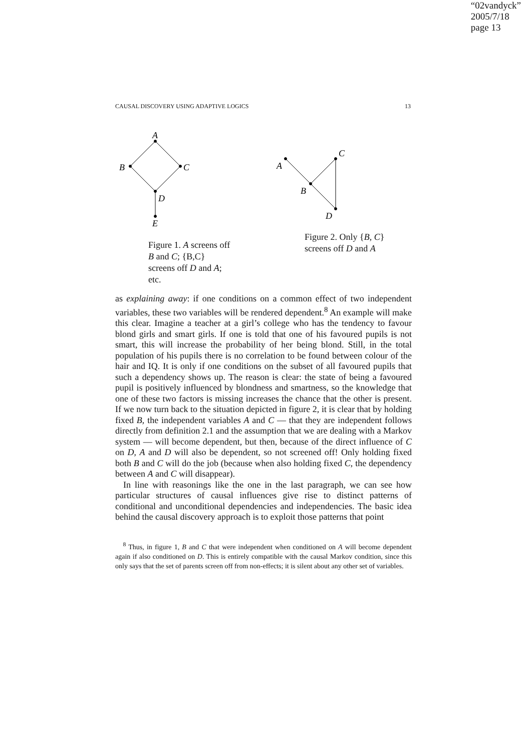“02vandyck”
2005/7/18
page 13
CAUSAL DISCOVERY USING ADAPTIVE LOGICS 13
A
B
C
D
E
A
C
B
D
Figure 1. A screens off B and C; {B,C} screens off D and A; etc.
Figure 2. Only {B, C} screens off D and A
as explaining away: if one conditions on a common effect of two independent variables, these two variables will be rendered dependent.<sup>8</sup> An example will make this clear. Imagine a teacher at a girl’s college who has the tendency to favour blond girls and smart girls. If one is told that one of his favoured pupils is not smart, this will increase the probability of her being blond. Still, in the total population of his pupils there is no correlation to be found between colour of the hair and IQ. It is only if one conditions on the subset of all favoured pupils that such a dependency shows up. The reason is clear: the state of being a favoured pupil is positively influenced by blondness and smartness, so the knowledge that one of these two factors is missing increases the chance that the other is present. If we now turn back to the situation depicted in figure 2, it is clear that by holding fixed B, the independent variables A and C — that they are independent follows directly from definition 2.1 and the assumption that we are dealing with a Markov system — will become dependent, but then, because of the direct influence of C on D, A and D will also be dependent, so not screened off! Only holding fixed both B and C will do the job (because when also holding fixed C, the dependency between A and C will disappear).
In line with reasonings like the one in the last paragraph, we can see how particular structures of causal influences give rise to distinct patterns of conditional and unconditional dependencies and independencies. The basic idea behind the causal discovery approach is to exploit those patterns that point
<sup>8</sup> Thus, in figure 1, B and C that were independent when conditioned on A will become dependent again if also conditioned on D. This is entirely compatible with the causal Markov condition, since this only says that the set of parents screen off from non-effects; it is silent about any other set of variables.